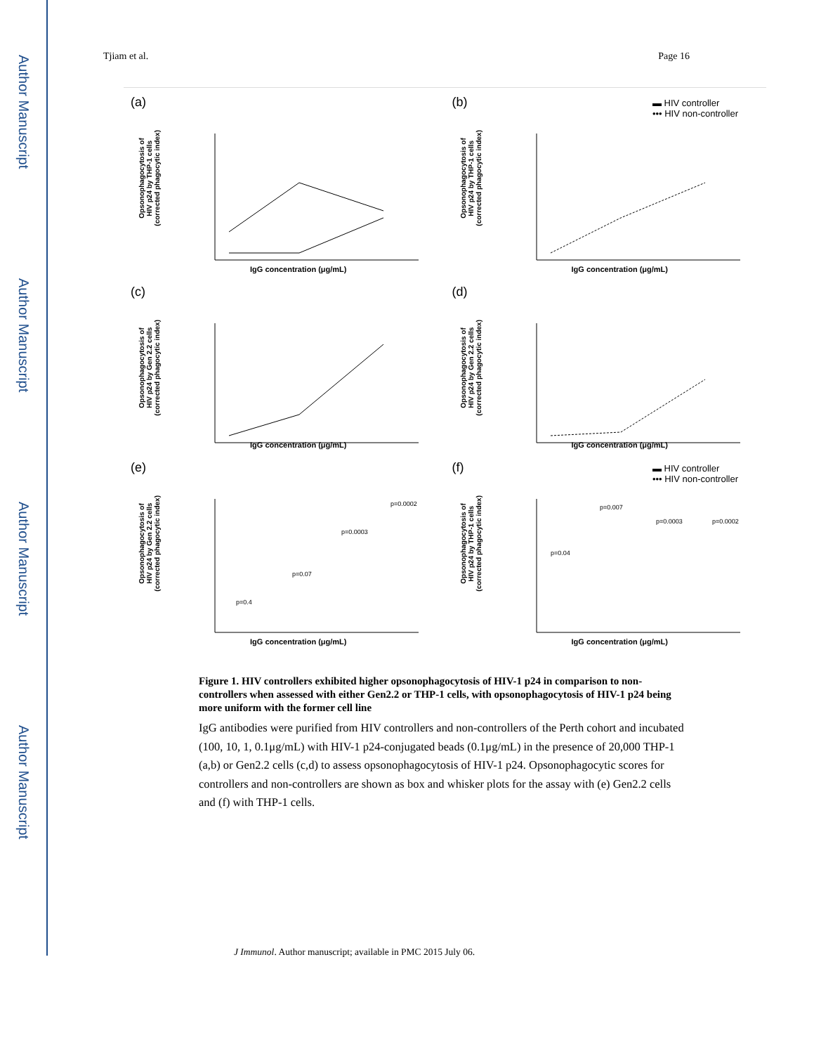Author Manuscript
Author Manuscript
Author Manuscript
Author Manuscript
Tjiam et al. Page 16
(a)
Opsonophagocytosis of
HIV p24 by THP-1 cells
(corrected phagocytic index)
IgG concentration (μg/mL)
(b)
▬ HIV controller
••• HIV non-controller
Opsonophagocytosis of
HIV p24 by THP-1 cells
(corrected phagocytic index)
IgG concentration (μg/mL)
(c)
Opsonophagocytosis of
HIV p24 by Gen 2.2 cells
(corrected phagocytic index)
IgG concentration (μg/mL)
(d)
Opsonophagocytosis of
HIV p24 by Gen 2.2 cells
(corrected phagocytic index)
IgG concentration (μg/mL)
(e)
Opsonophagocytosis of
HIV p24 by Gen 2.2 cells
(corrected phagocytic index)
p=0.4
p=0.07
p=0.0003
p=0.0002
IgG concentration (μg/mL)
(f)
▬ HIV controller
••• HIV non-controller
Opsonophagocytosis of
HIV p24 by THP-1 cells
(corrected phagocytic index)
p=0.04
p=0.007
p=0.0003
p=0.0002
IgG concentration (μg/mL)
Figure 1. HIV controllers exhibited higher opsonophagocytosis of HIV-1 p24 in comparison to non-controllers when assessed with either Gen2.2 or THP-1 cells, with opsonophagocytosis of HIV-1 p24 being more uniform with the former cell line
IgG antibodies were purified from HIV controllers and non-controllers of the Perth cohort and incubated (100, 10, 1, 0.1μg/mL) with HIV-1 p24-conjugated beads (0.1μg/mL) in the presence of 20,000 THP-1 (a,b) or Gen2.2 cells (c,d) to assess opsonophagocytosis of HIV-1 p24. Opsonophagocytic scores for controllers and non-controllers are shown as box and whisker plots for the assay with (e) Gen2.2 cells and (f) with THP-1 cells.
J Immunol. Author manuscript; available in PMC 2015 July 06.